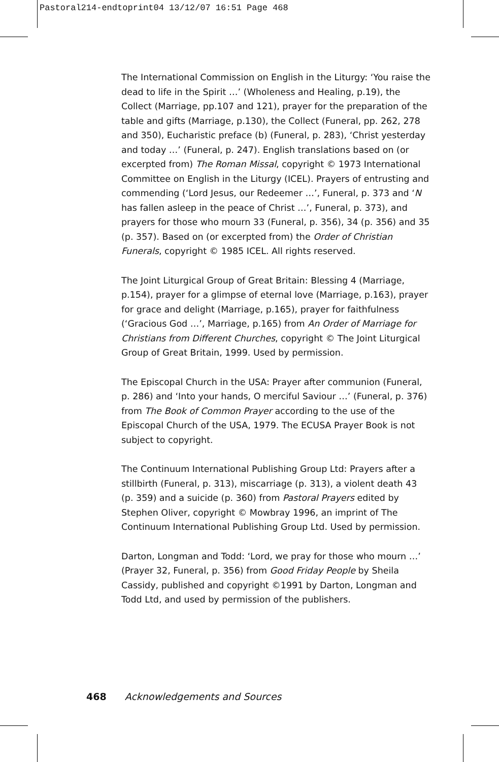Pastoral214-endtoprint04 13/12/07 16:51 Page 468
The International Commission on English in the Liturgy: ‘You raise the dead to life in the Spirit …’ (Wholeness and Healing, p.19), the Collect (Marriage, pp.107 and 121), prayer for the preparation of the table and gifts (Marriage, p.130), the Collect (Funeral, pp. 262, 278 and 350), Eucharistic preface (b) (Funeral, p. 283), ‘Christ yesterday and today …’ (Funeral, p. 247). English translations based on (or excerpted from) The Roman Missal, copyright © 1973 International Committee on English in the Liturgy (ICEL). Prayers of entrusting and commending (‘Lord Jesus, our Redeemer …’, Funeral, p. 373 and ‘N has fallen asleep in the peace of Christ …’, Funeral, p. 373), and prayers for those who mourn 33 (Funeral, p. 356), 34 (p. 356) and 35 (p. 357). Based on (or excerpted from) the Order of Christian Funerals, copyright © 1985 ICEL. All rights reserved.
The Joint Liturgical Group of Great Britain: Blessing 4 (Marriage, p.154), prayer for a glimpse of eternal love (Marriage, p.163), prayer for grace and delight (Marriage, p.165), prayer for faithfulness (‘Gracious God …’, Marriage, p.165) from An Order of Marriage for Christians from Different Churches, copyright © The Joint Liturgical Group of Great Britain, 1999. Used by permission.
The Episcopal Church in the USA: Prayer after communion (Funeral, p. 286) and ‘Into your hands, O merciful Saviour …’ (Funeral, p. 376) from The Book of Common Prayer according to the use of the Episcopal Church of the USA, 1979. The ECUSA Prayer Book is not subject to copyright.
The Continuum International Publishing Group Ltd: Prayers after a stillbirth (Funeral, p. 313), miscarriage (p. 313), a violent death 43 (p. 359) and a suicide (p. 360) from Pastoral Prayers edited by Stephen Oliver, copyright © Mowbray 1996, an imprint of The Continuum International Publishing Group Ltd. Used by permission.
Darton, Longman and Todd: ‘Lord, we pray for those who mourn …’ (Prayer 32, Funeral, p. 356) from Good Friday People by Sheila Cassidy, published and copyright ©1991 by Darton, Longman and Todd Ltd, and used by permission of the publishers.
468 Acknowledgements and Sources